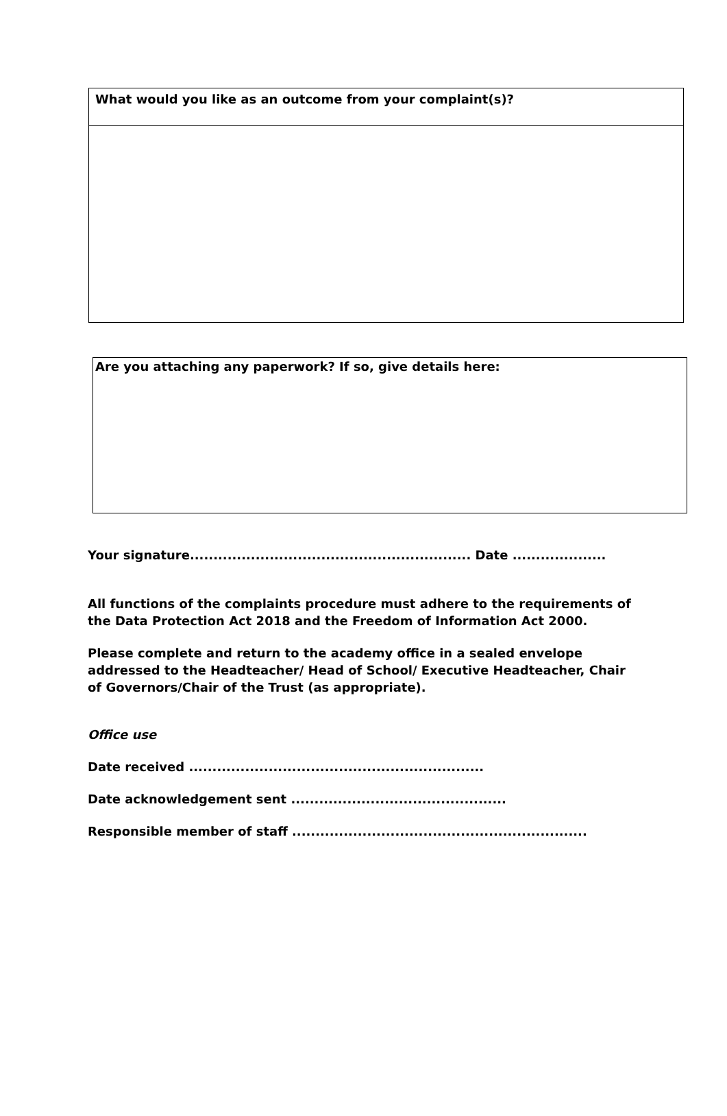| What would you like as an outcome from your complaint(s)? |
| Are you attaching any paperwork? If so, give details here: |
Your signature............................................................ Date ....................
All functions of the complaints procedure must adhere to the requirements of the Data Protection Act 2018 and the Freedom of Information Act 2000.
Please complete and return to the academy office in a sealed envelope addressed to the Headteacher/ Head of School/ Executive Headteacher, Chair of Governors/Chair of the Trust (as appropriate).
Office use
Date received ...............................................................
Date acknowledgement sent ..............................................
Responsible member of staff ...............................................................